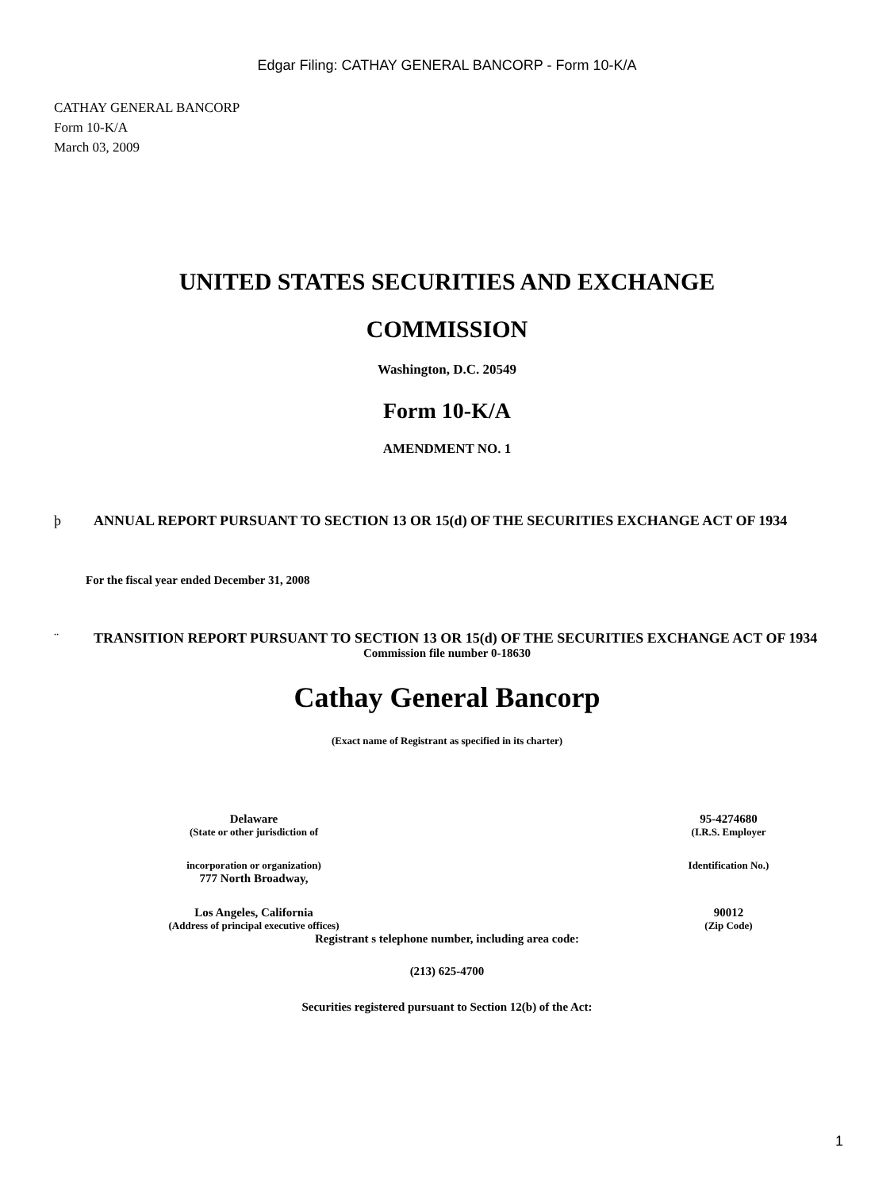Edgar Filing: CATHAY GENERAL BANCORP - Form 10-K/A
CATHAY GENERAL BANCORP
Form 10-K/A
March 03, 2009
UNITED STATES SECURITIES AND EXCHANGE
COMMISSION
Washington, D.C. 20549
Form 10-K/A
AMENDMENT NO. 1
þ ANNUAL REPORT PURSUANT TO SECTION 13 OR 15(d) OF THE SECURITIES EXCHANGE ACT OF 1934
For the fiscal year ended December 31, 2008
¨ TRANSITION REPORT PURSUANT TO SECTION 13 OR 15(d) OF THE SECURITIES EXCHANGE ACT OF 1934
Commission file number 0-18630
Cathay General Bancorp
(Exact name of Registrant as specified in its charter)
Delaware 95-4274680
(State or other jurisdiction of (I.R.S. Employer
incorporation or organization) Identification No.)
777 North Broadway,
Los Angeles, California 90012
(Address of principal executive offices) (Zip Code)
Registrant s telephone number, including area code:
(213) 625-4700
Securities registered pursuant to Section 12(b) of the Act:
1